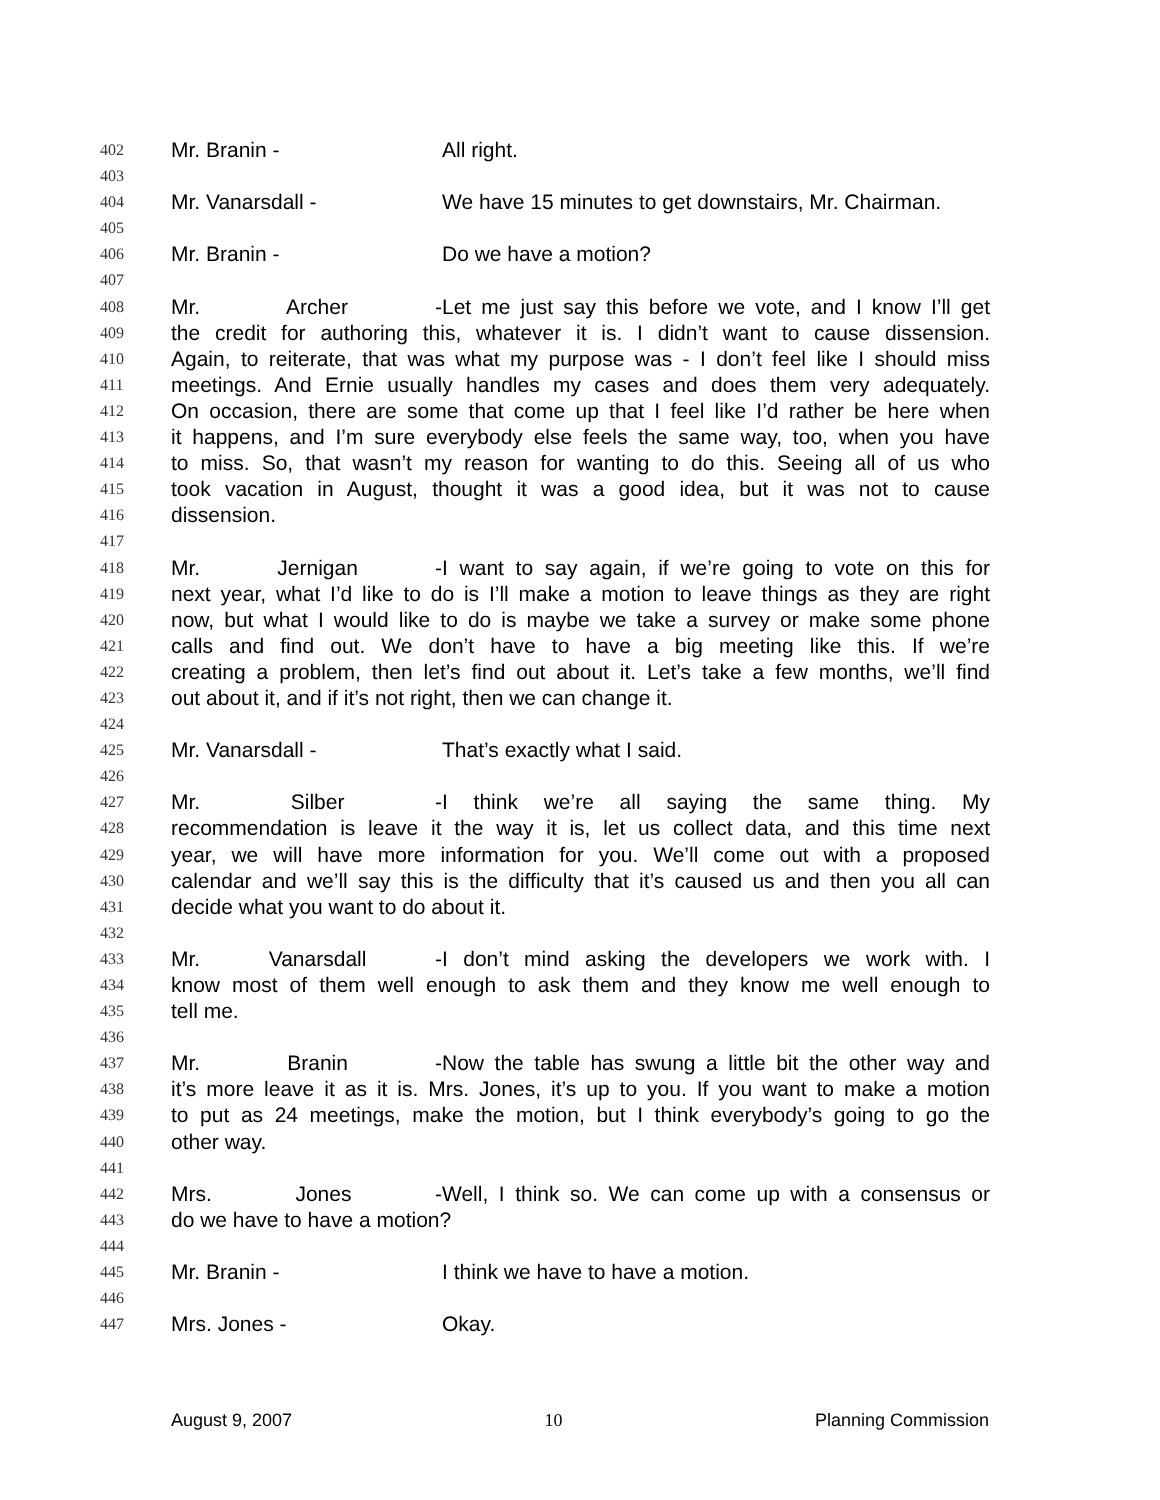402 Mr. Branin - All right.
403
404 Mr. Vanarsdall - We have 15 minutes to get downstairs, Mr. Chairman.
405
406 Mr. Branin - Do we have a motion?
407
408 Mr. Archer - Let me just say this before we vote, and I know I’ll get
409 the credit for authoring this, whatever it is. I didn’t want to cause dissension.
410 Again, to reiterate, that was what my purpose was - I don’t feel like I should miss
411 meetings. And Ernie usually handles my cases and does them very adequately.
412 On occasion, there are some that come up that I feel like I’d rather be here when
413 it happens, and I’m sure everybody else feels the same way, too, when you have
414 to miss. So, that wasn’t my reason for wanting to do this. Seeing all of us who
415 took vacation in August, thought it was a good idea, but it was not to cause
416 dissension.
417
418 Mr. Jernigan - I want to say again, if we’re going to vote on this for
419 next year, what I’d like to do is I’ll make a motion to leave things as they are right
420 now, but what I would like to do is maybe we take a survey or make some phone
421 calls and find out. We don’t have to have a big meeting like this. If we’re
422 creating a problem, then let’s find out about it. Let’s take a few months, we’ll find
423 out about it, and if it’s not right, then we can change it.
424
425 Mr. Vanarsdall - That’s exactly what I said.
426
427 Mr. Silber - I think we’re all saying the same thing. My
428 recommendation is leave it the way it is, let us collect data, and this time next
429 year, we will have more information for you. We’ll come out with a proposed
430 calendar and we’ll say this is the difficulty that it’s caused us and then you all can
431 decide what you want to do about it.
432
433 Mr. Vanarsdall - I don’t mind asking the developers we work with. I
434 know most of them well enough to ask them and they know me well enough to
435 tell me.
436
437 Mr. Branin - Now the table has swung a little bit the other way and
438 it’s more leave it as it is. Mrs. Jones, it’s up to you. If you want to make a motion
439 to put as 24 meetings, make the motion, but I think everybody’s going to go the
440 other way.
441
442 Mrs. Jones - Well, I think so. We can come up with a consensus or
443 do we have to have a motion?
444
445 Mr. Branin - I think we have to have a motion.
446
447 Mrs. Jones - Okay.
August 9, 2007 10 Planning Commission